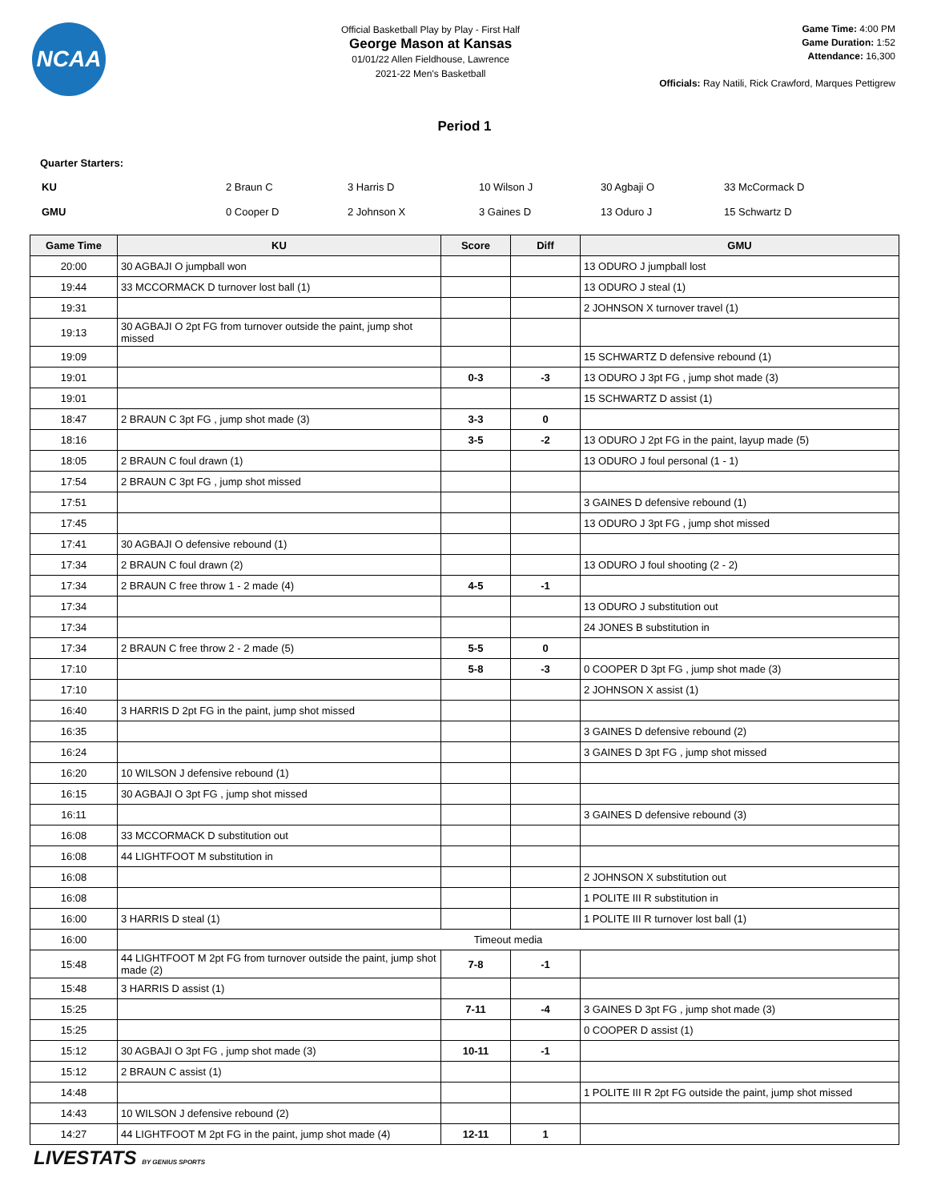NCAA
Official Basketball Play by Play - First Half
George Mason at Kansas
01/01/22 Allen Fieldhouse, Lawrence
2021-22 Men's Basketball
Game Time: 4:00 PM
Game Duration: 1:52
Attendance: 16,300
Officials: Ray Natili, Rick Crawford, Marques Pettigrew
Period 1
Quarter Starters:
| KU | 2 Braun C | 3 Harris D | 10 Wilson J | 30 Agbaji O | 33 McCormack D |
| GMU | 0 Cooper D | 2 Johnson X | 3 Gaines D | 13 Oduro J | 15 Schwartz D |
| Game Time | KU | Score | Diff | GMU |
| --- | --- | --- | --- | --- |
| 20:00 | 30 AGBAJI O jumpball won | | | 13 ODURO J jumpball lost |
| 19:44 | 33 MCCORMACK D turnover lost ball (1) | | | 13 ODURO J steal (1) |
| 19:31 | | | | 2 JOHNSON X turnover travel (1) |
| 19:13 | 30 AGBAJI O 2pt FG from turnover outside the paint, jump shot missed | | | |
| 19:09 | | | | 15 SCHWARTZ D defensive rebound (1) |
| 19:01 | | 0-3 | -3 | 13 ODURO J 3pt FG , jump shot made (3) |
| 19:01 | | | | 15 SCHWARTZ D assist (1) |
| 18:47 | 2 BRAUN C 3pt FG , jump shot made (3) | 3-3 | 0 | |
| 18:16 | | 3-5 | -2 | 13 ODURO J 2pt FG in the paint, layup made (5) |
| 18:05 | 2 BRAUN C foul drawn (1) | | | 13 ODURO J foul personal (1 - 1) |
| 17:54 | 2 BRAUN C 3pt FG , jump shot missed | | | |
| 17:51 | | | | 3 GAINES D defensive rebound (1) |
| 17:45 | | | | 13 ODURO J 3pt FG , jump shot missed |
| 17:41 | 30 AGBAJI O defensive rebound (1) | | | |
| 17:34 | 2 BRAUN C foul drawn (2) | | | 13 ODURO J foul shooting (2 - 2) |
| 17:34 | 2 BRAUN C free throw 1 - 2 made (4) | 4-5 | -1 | |
| 17:34 | | | | 13 ODURO J substitution out |
| 17:34 | | | | 24 JONES B substitution in |
| 17:34 | 2 BRAUN C free throw 2 - 2 made (5) | 5-5 | 0 | |
| 17:10 | | 5-8 | -3 | 0 COOPER D 3pt FG , jump shot made (3) |
| 17:10 | | | | 2 JOHNSON X assist (1) |
| 16:40 | 3 HARRIS D 2pt FG in the paint, jump shot missed | | | |
| 16:35 | | | | 3 GAINES D defensive rebound (2) |
| 16:24 | | | | 3 GAINES D 3pt FG , jump shot missed |
| 16:20 | 10 WILSON J defensive rebound (1) | | | |
| 16:15 | 30 AGBAJI O 3pt FG , jump shot missed | | | |
| 16:11 | | | | 3 GAINES D defensive rebound (3) |
| 16:08 | 33 MCCORMACK D substitution out | | | |
| 16:08 | 44 LIGHTFOOT M substitution in | | | |
| 16:08 | | | | 2 JOHNSON X substitution out |
| 16:08 | | | | 1 POLITE III R substitution in |
| 16:00 | 3 HARRIS D steal (1) | | | 1 POLITE III R turnover lost ball (1) |
| 16:00 | Timeout media | | | |
| 15:48 | 44 LIGHTFOOT M 2pt FG from turnover outside the paint, jump shot made (2) | 7-8 | -1 | |
| 15:48 | 3 HARRIS D assist (1) | | | |
| 15:25 | | 7-11 | -4 | 3 GAINES D 3pt FG , jump shot made (3) |
| 15:25 | | | | 0 COOPER D assist (1) |
| 15:12 | 30 AGBAJI O 3pt FG , jump shot made (3) | 10-11 | -1 | |
| 15:12 | 2 BRAUN C assist (1) | | | |
| 14:48 | | | | 1 POLITE III R 2pt FG outside the paint, jump shot missed |
| 14:43 | 10 WILSON J defensive rebound (2) | | | |
| 14:27 | 44 LIGHTFOOT M 2pt FG in the paint, jump shot made (4) | 12-11 | 1 | |
LIVESTATS BY GENIUS SPORTS